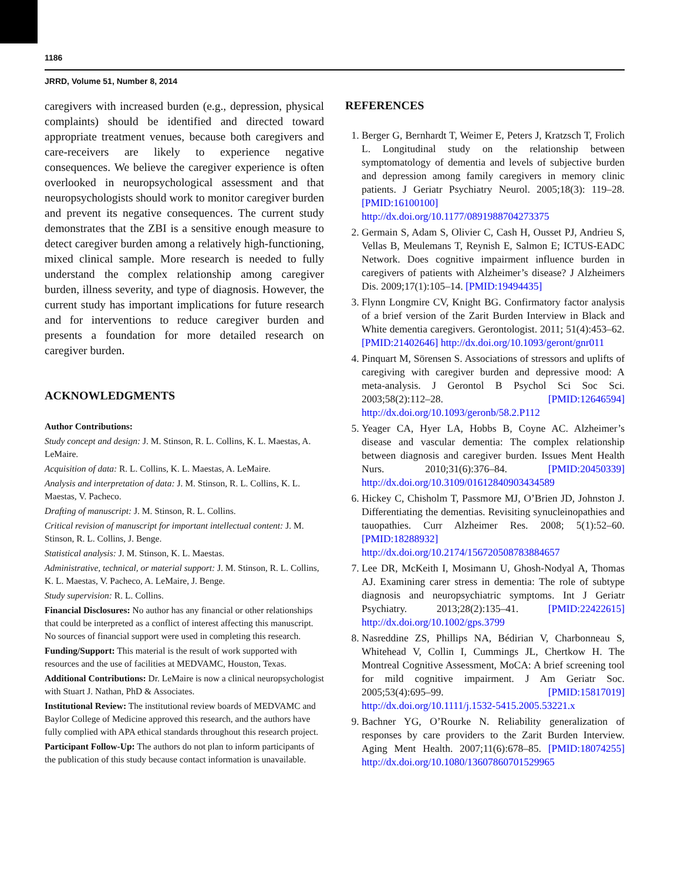1186
JRRD, Volume 51, Number 8, 2014
caregivers with increased burden (e.g., depression, physical complaints) should be identified and directed toward appropriate treatment venues, because both caregivers and care-receivers are likely to experience negative consequences. We believe the caregiver experience is often overlooked in neuropsychological assessment and that neuropsychologists should work to monitor caregiver burden and prevent its negative consequences. The current study demonstrates that the ZBI is a sensitive enough measure to detect caregiver burden among a relatively high-functioning, mixed clinical sample. More research is needed to fully understand the complex relationship among caregiver burden, illness severity, and type of diagnosis. However, the current study has important implications for future research and for interventions to reduce caregiver burden and presents a foundation for more detailed research on caregiver burden.
ACKNOWLEDGMENTS
Author Contributions:
Study concept and design: J. M. Stinson, R. L. Collins, K. L. Maestas, A. LeMaire.
Acquisition of data: R. L. Collins, K. L. Maestas, A. LeMaire.
Analysis and interpretation of data: J. M. Stinson, R. L. Collins, K. L. Maestas, V. Pacheco.
Drafting of manuscript: J. M. Stinson, R. L. Collins.
Critical revision of manuscript for important intellectual content: J. M. Stinson, R. L. Collins, J. Benge.
Statistical analysis: J. M. Stinson, K. L. Maestas.
Administrative, technical, or material support: J. M. Stinson, R. L. Collins, K. L. Maestas, V. Pacheco, A. LeMaire, J. Benge.
Study supervision: R. L. Collins.
Financial Disclosures: No author has any financial or other relationships that could be interpreted as a conflict of interest affecting this manuscript. No sources of financial support were used in completing this research.
Funding/Support: This material is the result of work supported with resources and the use of facilities at MEDVAMC, Houston, Texas.
Additional Contributions: Dr. LeMaire is now a clinical neuropsychologist with Stuart J. Nathan, PhD & Associates.
Institutional Review: The institutional review boards of MEDVAMC and Baylor College of Medicine approved this research, and the authors have fully complied with APA ethical standards throughout this research project.
Participant Follow-Up: The authors do not plan to inform participants of the publication of this study because contact information is unavailable.
REFERENCES
1. Berger G, Bernhardt T, Weimer E, Peters J, Kratzsch T, Frolich L. Longitudinal study on the relationship between symptomatology of dementia and levels of subjective burden and depression among family caregivers in memory clinic patients. J Geriatr Psychiatry Neurol. 2005;18(3): 119–28. [PMID:16100100] http://dx.doi.org/10.1177/0891988704273375
2. Germain S, Adam S, Olivier C, Cash H, Ousset PJ, Andrieu S, Vellas B, Meulemans T, Reynish E, Salmon E; ICTUS-EADC Network. Does cognitive impairment influence burden in caregivers of patients with Alzheimer’s disease? J Alzheimers Dis. 2009;17(1):105–14. [PMID:19494435]
3. Flynn Longmire CV, Knight BG. Confirmatory factor analysis of a brief version of the Zarit Burden Interview in Black and White dementia caregivers. Gerontologist. 2011; 51(4):453–62. [PMID:21402646] http://dx.doi.org/10.1093/geront/gnr011
4. Pinquart M, Sörensen S. Associations of stressors and uplifts of caregiving with caregiver burden and depressive mood: A meta-analysis. J Gerontol B Psychol Sci Soc Sci. 2003;58(2):112–28. [PMID:12646594] http://dx.doi.org/10.1093/geronb/58.2.P112
5. Yeager CA, Hyer LA, Hobbs B, Coyne AC. Alzheimer’s disease and vascular dementia: The complex relationship between diagnosis and caregiver burden. Issues Ment Health Nurs. 2010;31(6):376–84. [PMID:20450339] http://dx.doi.org/10.3109/01612840903434589
6. Hickey C, Chisholm T, Passmore MJ, O’Brien JD, Johnston J. Differentiating the dementias. Revisiting synucleinopathies and tauopathies. Curr Alzheimer Res. 2008; 5(1):52–60. [PMID:18288932] http://dx.doi.org/10.2174/156720508783884657
7. Lee DR, McKeith I, Mosimann U, Ghosh-Nodyal A, Thomas AJ. Examining carer stress in dementia: The role of subtype diagnosis and neuropsychiatric symptoms. Int J Geriatr Psychiatry. 2013;28(2):135–41. [PMID:22422615] http://dx.doi.org/10.1002/gps.3799
8. Nasreddine ZS, Phillips NA, Bédirian V, Charbonneau S, Whitehead V, Collin I, Cummings JL, Chertkow H. The Montreal Cognitive Assessment, MoCA: A brief screening tool for mild cognitive impairment. J Am Geriatr Soc. 2005;53(4):695–99. [PMID:15817019] http://dx.doi.org/10.1111/j.1532-5415.2005.53221.x
9. Bachner YG, O’Rourke N. Reliability generalization of responses by care providers to the Zarit Burden Interview. Aging Ment Health. 2007;11(6):678–85. [PMID:18074255] http://dx.doi.org/10.1080/13607860701529965